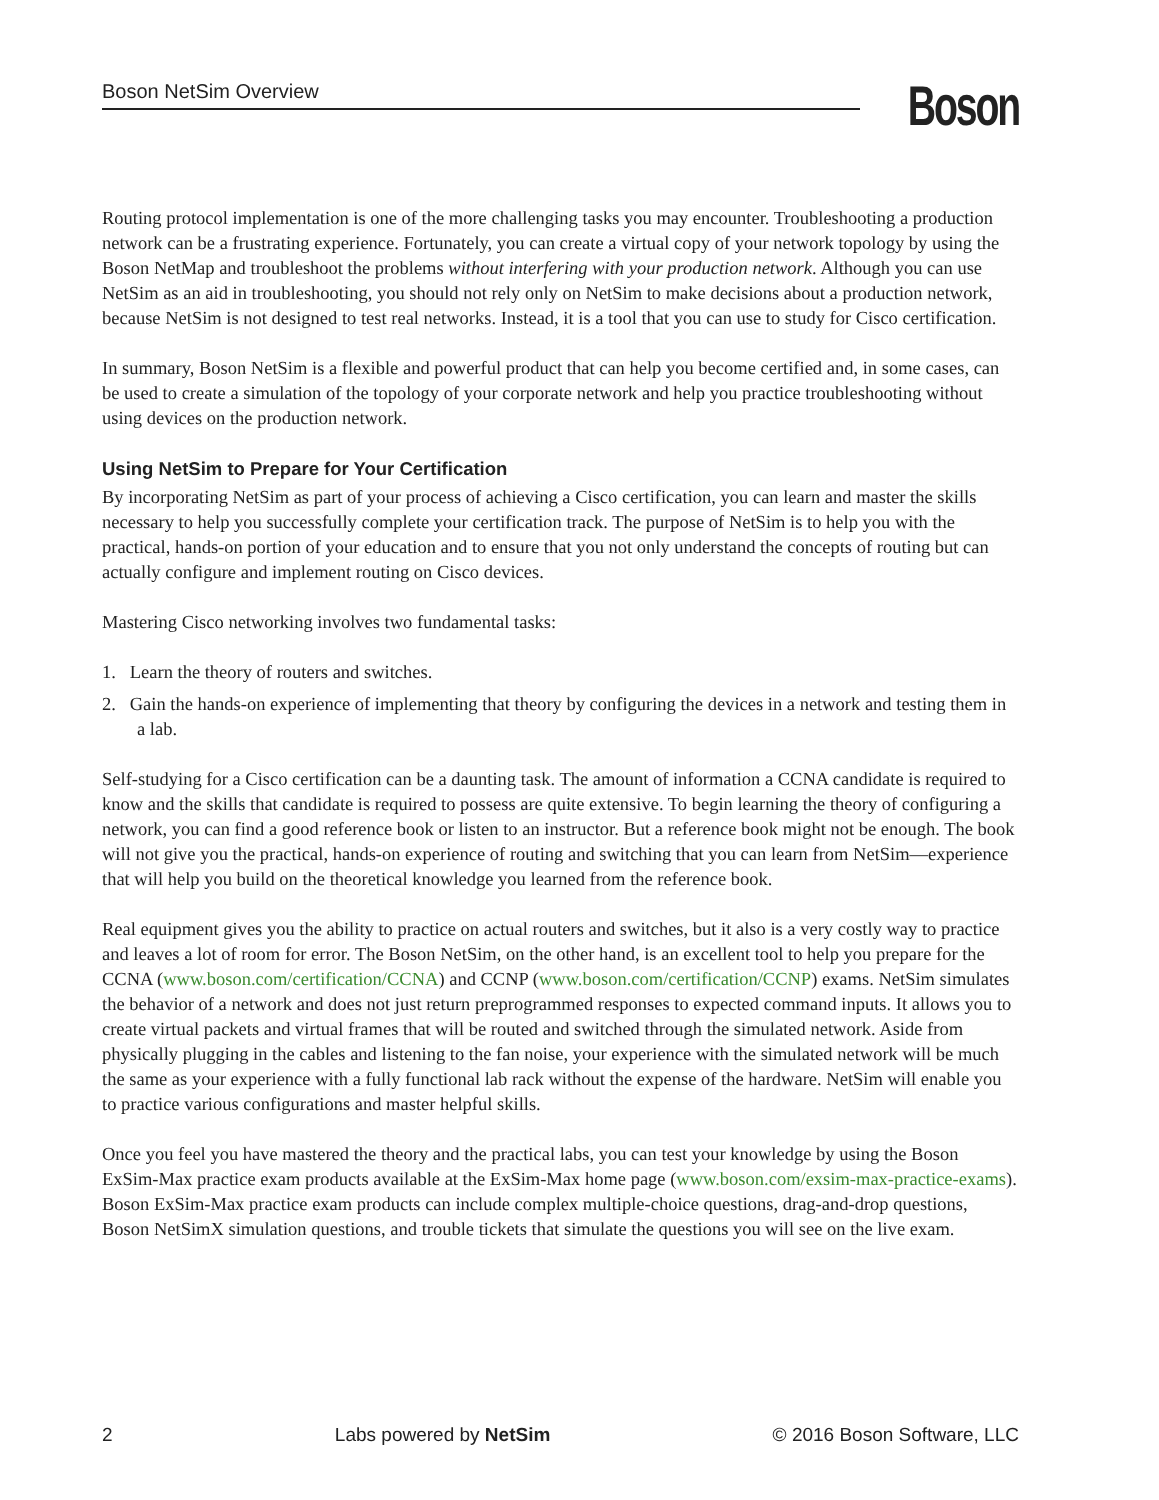Boson NetSim Overview
Boson
Routing protocol implementation is one of the more challenging tasks you may encounter. Troubleshooting a production network can be a frustrating experience. Fortunately, you can create a virtual copy of your network topology by using the Boson NetMap and troubleshoot the problems without interfering with your production network. Although you can use NetSim as an aid in troubleshooting, you should not rely only on NetSim to make decisions about a production network, because NetSim is not designed to test real networks. Instead, it is a tool that you can use to study for Cisco certification.
In summary, Boson NetSim is a flexible and powerful product that can help you become certified and, in some cases, can be used to create a simulation of the topology of your corporate network and help you practice troubleshooting without using devices on the production network.
Using NetSim to Prepare for Your Certification
By incorporating NetSim as part of your process of achieving a Cisco certification, you can learn and master the skills necessary to help you successfully complete your certification track. The purpose of NetSim is to help you with the practical, hands-on portion of your education and to ensure that you not only understand the concepts of routing but can actually configure and implement routing on Cisco devices.
Mastering Cisco networking involves two fundamental tasks:
1. Learn the theory of routers and switches.
2. Gain the hands-on experience of implementing that theory by configuring the devices in a network and testing them in a lab.
Self-studying for a Cisco certification can be a daunting task. The amount of information a CCNA candidate is required to know and the skills that candidate is required to possess are quite extensive. To begin learning the theory of configuring a network, you can find a good reference book or listen to an instructor. But a reference book might not be enough. The book will not give you the practical, hands-on experience of routing and switching that you can learn from NetSim—experience that will help you build on the theoretical knowledge you learned from the reference book.
Real equipment gives you the ability to practice on actual routers and switches, but it also is a very costly way to practice and leaves a lot of room for error. The Boson NetSim, on the other hand, is an excellent tool to help you prepare for the CCNA (www.boson.com/certification/CCNA) and CCNP (www.boson.com/certification/CCNP) exams. NetSim simulates the behavior of a network and does not just return preprogrammed responses to expected command inputs. It allows you to create virtual packets and virtual frames that will be routed and switched through the simulated network. Aside from physically plugging in the cables and listening to the fan noise, your experience with the simulated network will be much the same as your experience with a fully functional lab rack without the expense of the hardware. NetSim will enable you to practice various configurations and master helpful skills.
Once you feel you have mastered the theory and the practical labs, you can test your knowledge by using the Boson ExSim-Max practice exam products available at the ExSim-Max home page (www.boson.com/exsim-max-practice-exams). Boson ExSim-Max practice exam products can include complex multiple-choice questions, drag-and-drop questions, Boson NetSimX simulation questions, and trouble tickets that simulate the questions you will see on the live exam.
2 Labs powered by NetSim © 2016 Boson Software, LLC